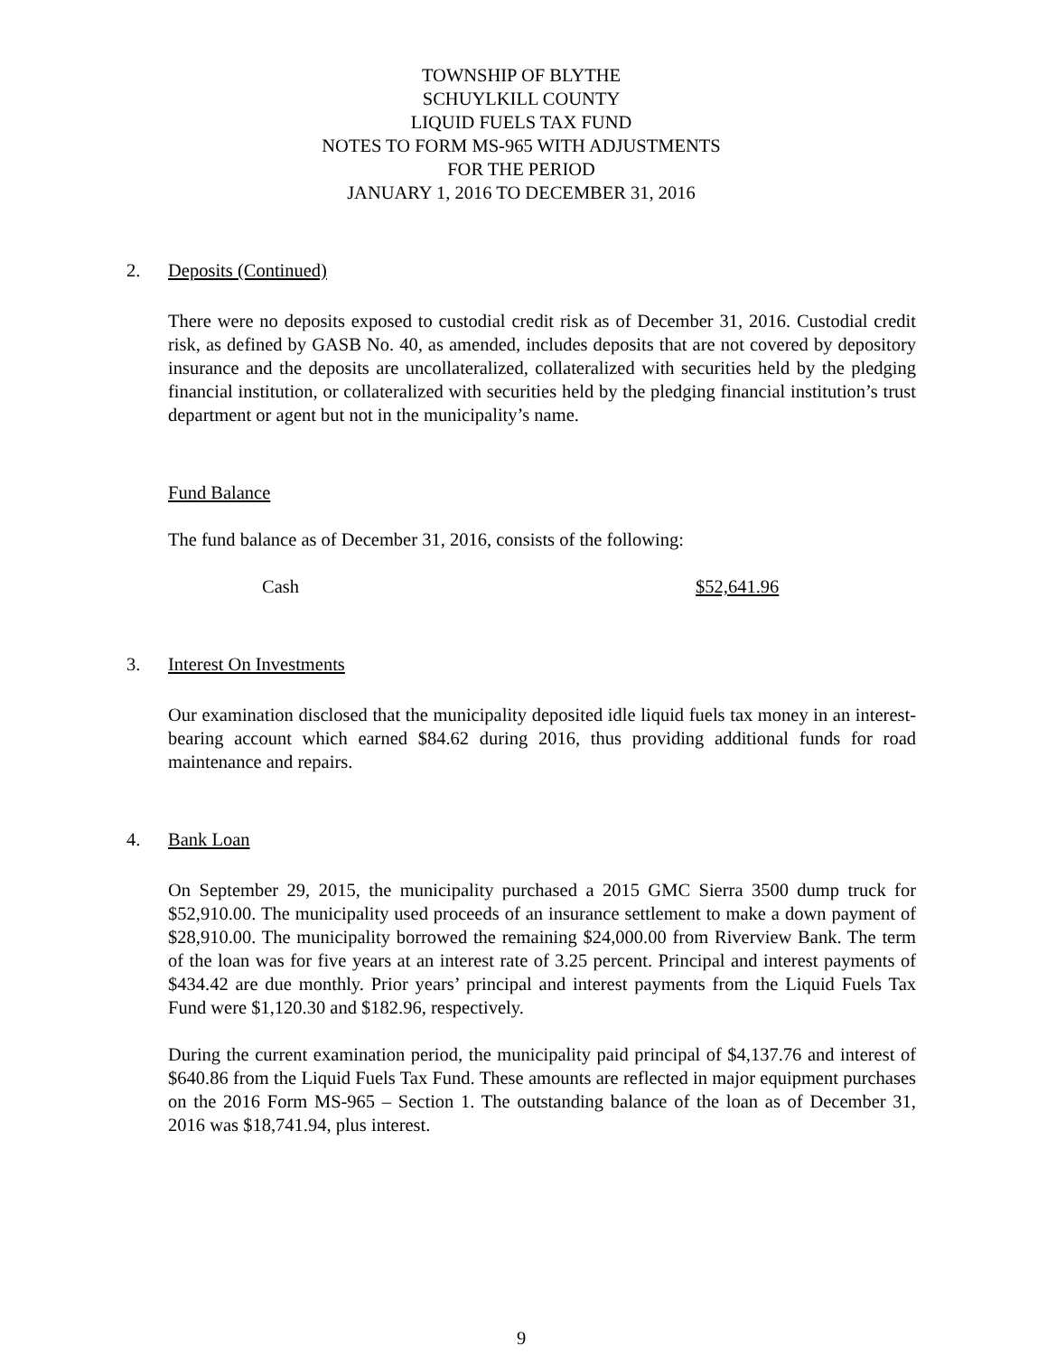TOWNSHIP OF BLYTHE
SCHUYLKILL COUNTY
LIQUID FUELS TAX FUND
NOTES TO FORM MS-965 WITH ADJUSTMENTS
FOR THE PERIOD
JANUARY 1, 2016 TO DECEMBER 31, 2016
2. Deposits (Continued)
There were no deposits exposed to custodial credit risk as of December 31, 2016. Custodial credit risk, as defined by GASB No. 40, as amended, includes deposits that are not covered by depository insurance and the deposits are uncollateralized, collateralized with securities held by the pledging financial institution, or collateralized with securities held by the pledging financial institution’s trust department or agent but not in the municipality’s name.
Fund Balance
The fund balance as of December 31, 2016, consists of the following:
Cash $52,641.96
3. Interest On Investments
Our examination disclosed that the municipality deposited idle liquid fuels tax money in an interest-bearing account which earned $84.62 during 2016, thus providing additional funds for road maintenance and repairs.
4. Bank Loan
On September 29, 2015, the municipality purchased a 2015 GMC Sierra 3500 dump truck for $52,910.00. The municipality used proceeds of an insurance settlement to make a down payment of $28,910.00. The municipality borrowed the remaining $24,000.00 from Riverview Bank. The term of the loan was for five years at an interest rate of 3.25 percent. Principal and interest payments of $434.42 are due monthly. Prior years’ principal and interest payments from the Liquid Fuels Tax Fund were $1,120.30 and $182.96, respectively.
During the current examination period, the municipality paid principal of $4,137.76 and interest of $640.86 from the Liquid Fuels Tax Fund. These amounts are reflected in major equipment purchases on the 2016 Form MS-965 – Section 1. The outstanding balance of the loan as of December 31, 2016 was $18,741.94, plus interest.
9